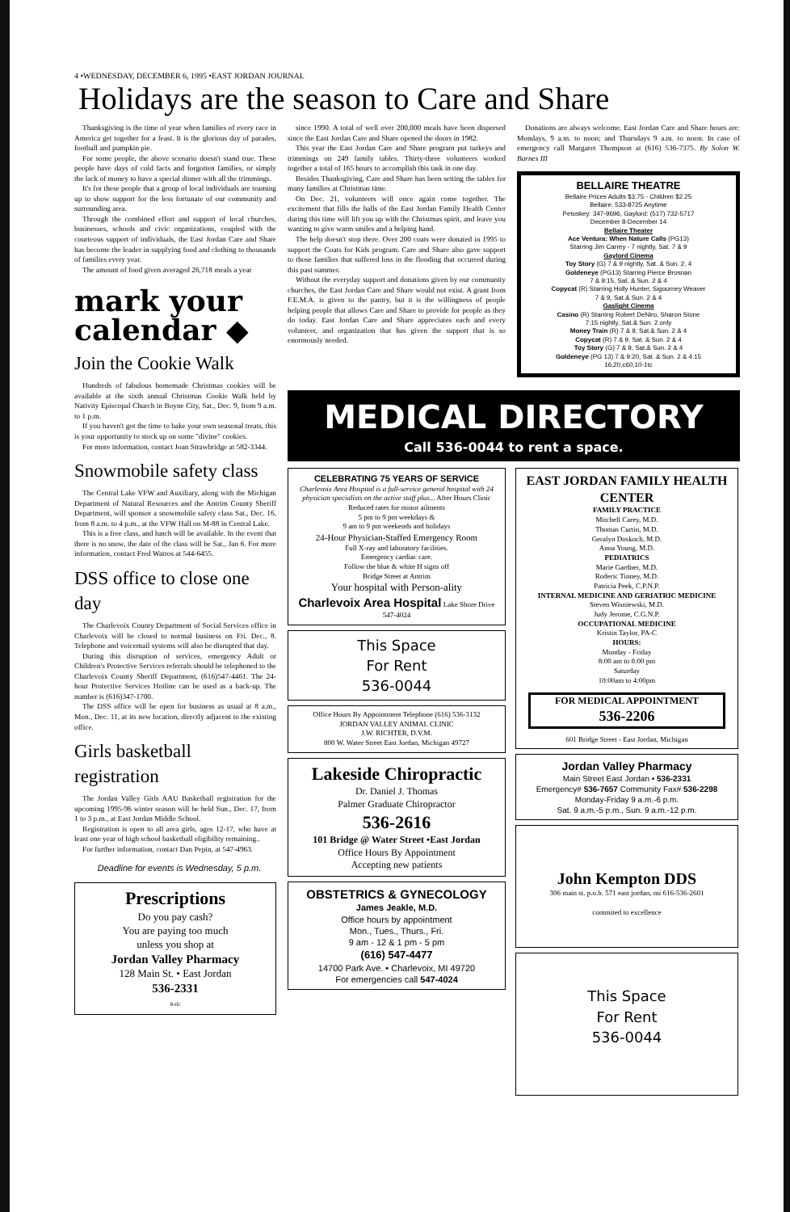4 •WEDNESDAY, DECEMBER 6, 1995 •EAST JORDAN JOURNAL
Holidays are the season to Care and Share
Thanksgiving is the time of year when families of every race in America get together for a feast. It is the glorious day of parades, football and pumpkin pie.
For some people, the above scenario doesn't stand true. These people have days of cold facts and forgotten families, or simply the lack of money to have a special dinner with all the trimmings.
It's for these people that a group of local individuals are teaming up to show support for the less fortunate of our community and surrounding area.
Through the combined effort and support of local churches, businesses, schools and civic organizations, coupled with the courteous support of individuals, the East Jordan Care and Share has become the leader in supplying food and clothing to thousands of families every year.
The amount of food given averaged 26,718 meals a year
mark your
calendar ◆
Join the Cookie Walk
Hundreds of fabulous homemade Christmas cookies will be available at the sixth annual Christmas Cookie Walk held by Nativity Episcopal Church in Boyne City, Sat., Dec. 9, from 9 a.m. to 1 p.m.
If you haven't got the time to bake your own seasonal treats, this is your opportunity to stock up on some "divine" cookies.
For more information, contact Joan Strawbridge at 582-3344.
Snowmobile safety class
The Central Lake VFW and Auxiliary, along with the Michigan Department of Natural Resources and the Antrim County Sheriff Department, will sponsor a snowmobile safety class Sat., Dec. 16, from 8 a.m. to 4 p.m., at the VFW Hall on M-88 in Central Lake.
This is a free class, and lunch will be available. In the event that there is no snow, the date of the class will be Sat., Jan 6. For more information, contact Fred Watros at 544-6455.
DSS office to close one day
The Charlevoix County Department of Social Services office in Charlevoix will be closed to normal business on Fri. Dec., 8. Telephone and voicemail systems will also be disrupted that day.
During this disruption of services, emergency Adult or Children's Protective Services referrals should be telephoned to the Charlevoix County Sheriff Department, (616)547-4461. The 24-hour Protective Services Hotline can be used as a back-up. The number is (616)347-1700.
The DSS office will be open for business as usual at 8 a.m., Mon., Dec. 11, at its new location, directly adjacent to the existing office.
Girls basketball registration
The Jordan Valley Girls AAU Basketball registration for the upcoming 1995-96 winter season will be held Sun., Dec. 17, from 1 to 3 p.m., at East Jordan Middle School.
Registration is open to all area girls, ages 12-17, who have at least one year of high school basketball eligibility remaining..
For further information, contact Dan Pepin, at 547-4963.
Deadline for events is Wednesday, 5 p.m.
Prescriptions
Do you pay cash?
You are paying too much
unless you shop at
Jordan Valley Pharmacy
128 Main St. • East Jordan
536-2331
8-tfc
since 1990. A total of well over 200,000 meals have been dispersed since the East Jordan Care and Share opened the doors in 1982.
This year the East Jordan Care and Share program put turkeys and trimmings on 249 family tables. Thirty-three volunteers worked together a total of 165 hours to accomplish this task in one day.
Besides Thanksgiving, Care and Share has been setting the tables for many families at Christmas time.
On Dec. 21, volunteers will once again come together. The excitement that fills the halls of the East Jordan Family Health Center during this time will lift you up with the Christmas spirit, and leave you wanting to give warm smiles and a helping hand.
The help doesn't stop there. Over 200 coats were donated in 1995 to support the Coats for Kids program. Care and Share also gave support to those families that suffered loss in the flooding that occurred during this past summer.
Without the everyday support and donations given by our community churches, the East Jordan Care and Share would not exist. A grant from F.E.M.A. is given to the pantry, but it is the willingness of people helping people that allows Care and Share to provide for people as they do today. East Jordan Care and Share appreciates each and every volunteer, and organization that has given the support that is so enormously needed.
Donations are always welcome. East Jordan Care and Share hours are: Mondays, 9 a.m. to noon; and Thursdays 9 a.m. to noon. In case of emergency call Margaret Thompson at (616) 536-7375. By Solon W. Barnes III
BELLAIRE THEATRE
Bellaire Prices Adults $3.75 - Children $2.25
Bellaire: 533-8725 Anytime
Petoskey: 347-9696, Gaylord: (517) 732-5717
December 8-December 14
Bellaire Theater
Ace Ventura: When Nature Calls (PG13)
Starring Jim Carrey - 7 nightly, Sat. 7 & 9
Gaylord Cinema
Toy Story (G) 7 & 9 nightly, Sat. & Sun. 2, 4
Goldeneye (PG13) Starring Pierce Brosnan
7 & 9:15, Sat. & Sun. 2 & 4
Copycat (R) Starring Holly Hunter, Sigourney Weaver
7 & 9, Sat.& Sun. 2 & 4
Gaslight Cinema
Casino (R) Starring Robert DeNiro, Sharon Stone
7:15 nightly, Sat.& Sun. 2 only
Money Train (R) 7 & 9, Sat.& Sun. 2 & 4
Copycat (R) 7 & 9, Sat. & Sun. 2 & 4
Toy Story (G) 7 & 9, Sat.& Sun. 2 & 4
Goldeneye (PG 13) 7 & 9:20, Sat. & Sun. 2 & 4:15
16,20,c60,10-1tc
MEDICAL DIRECTORY
Call 536-0044 to rent a space.
CELEBRATING 75 YEARS OF SERVICE
Charlevoix Area Hospital is a full-service general hospital with 24 physician specialists on the active staff plus... After Hours Clinic
Reduced rates for minor ailments
5 pm to 9 pm weekdays &
9 am to 9 pm weekends and holidays
24-Hour Physician-Staffed Emergency Room
Full X-ray and laboratory facilities.
Emergency cardiac care.
Follow the blue & white H signs off
Bridge Street at Antrim
Your hospital with Person-ality
Charlevoix Area Hospital Lake Shore Drive 547-4024
This Space
For Rent
536-0044
Office Hours By Appointment Telephone (616) 536-3132
JORDAN VALLEY ANIMAL CLINIC
J.W. RICHTER, D.V.M.
800 W. Water Street East Jordan, Michigan 49727
Lakeside Chiropractic
Dr. Daniel J. Thomas
Palmer Graduate Chiropractor
536-2616
101 Bridge @ Water Street •East Jordan
Office Hours By Appointment
Accepting new patients
OBSTETRICS & GYNECOLOGY
James Jeakle, M.D.
Office hours by appointment
Mon., Tues., Thurs., Fri.
9 am - 12 & 1 pm - 5 pm
(616) 547-4477
14700 Park Ave. • Charlevoix, MI 49720
For emergencies call 547-4024
EAST JORDAN FAMILY HEALTH CENTER
FAMILY PRACTICE
Mitchell Carey, M.D.
Thomas Curtin, M.D.
Geralyn Doskoch, M.D.
Anna Young, M.D.
PEDIATRICS
Marie Gardner, M.D.
Roderic Tinney, M.D.
Patricia Peek, C.P.N.P.
INTERNAL MEDICINE AND GERIATRIC MEDICINE
Steven Wisniewski, M.D.
Judy Jerome, C.G.N.P.
OCCUPATIONAL MEDICINE
Kristin Taylor, PA-C
HOURS:
Monday - Friday
8:00 am to 8:00 pm
Saturday
10:00am to 4:00pm
FOR MEDICAL APPOINTMENT
536-2206
601 Bridge Street - East Jordan, Michigan
Jordan Valley Pharmacy
Main Street East Jordan • 536-2331
Emergency# 536-7657 Community Fax# 536-2298
Monday-Friday 9 a.m.-6 p.m.
Sat. 9 a.m.-5 p.m., Sun. 9 a.m.-12 p.m.
John Kempton DDS
306 main st. p.o.b. 571 east jordan, mi 616-536-2601
commited to excellence
This Space
For Rent
536-0044